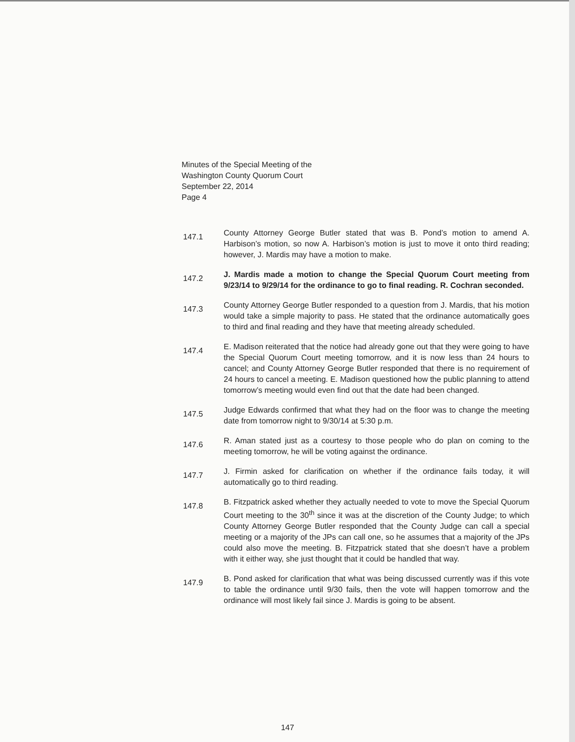Minutes of the Special Meeting of the
Washington County Quorum Court
September 22, 2014
Page 4
147.1
County Attorney George Butler stated that was B. Pond’s motion to amend A. Harbison’s motion, so now A. Harbison’s motion is just to move it onto third reading; however, J. Mardis may have a motion to make.
147.2
J. Mardis made a motion to change the Special Quorum Court meeting from 9/23/14 to 9/29/14 for the ordinance to go to final reading. R. Cochran seconded.
147.3
County Attorney George Butler responded to a question from J. Mardis, that his motion would take a simple majority to pass. He stated that the ordinance automatically goes to third and final reading and they have that meeting already scheduled.
147.4
E. Madison reiterated that the notice had already gone out that they were going to have the Special Quorum Court meeting tomorrow, and it is now less than 24 hours to cancel; and County Attorney George Butler responded that there is no requirement of 24 hours to cancel a meeting. E. Madison questioned how the public planning to attend tomorrow’s meeting would even find out that the date had been changed.
147.5
Judge Edwards confirmed that what they had on the floor was to change the meeting date from tomorrow night to 9/30/14 at 5:30 p.m.
147.6
R. Aman stated just as a courtesy to those people who do plan on coming to the meeting tomorrow, he will be voting against the ordinance.
147.7
J. Firmin asked for clarification on whether if the ordinance fails today, it will automatically go to third reading.
147.8
B. Fitzpatrick asked whether they actually needed to vote to move the Special Quorum Court meeting to the 30<sup>th</sup> since it was at the discretion of the County Judge; to which County Attorney George Butler responded that the County Judge can call a special meeting or a majority of the JPs can call one, so he assumes that a majority of the JPs could also move the meeting. B. Fitzpatrick stated that she doesn’t have a problem with it either way, she just thought that it could be handled that way.
147.9
B. Pond asked for clarification that what was being discussed currently was if this vote to table the ordinance until 9/30 fails, then the vote will happen tomorrow and the ordinance will most likely fail since J. Mardis is going to be absent.
147